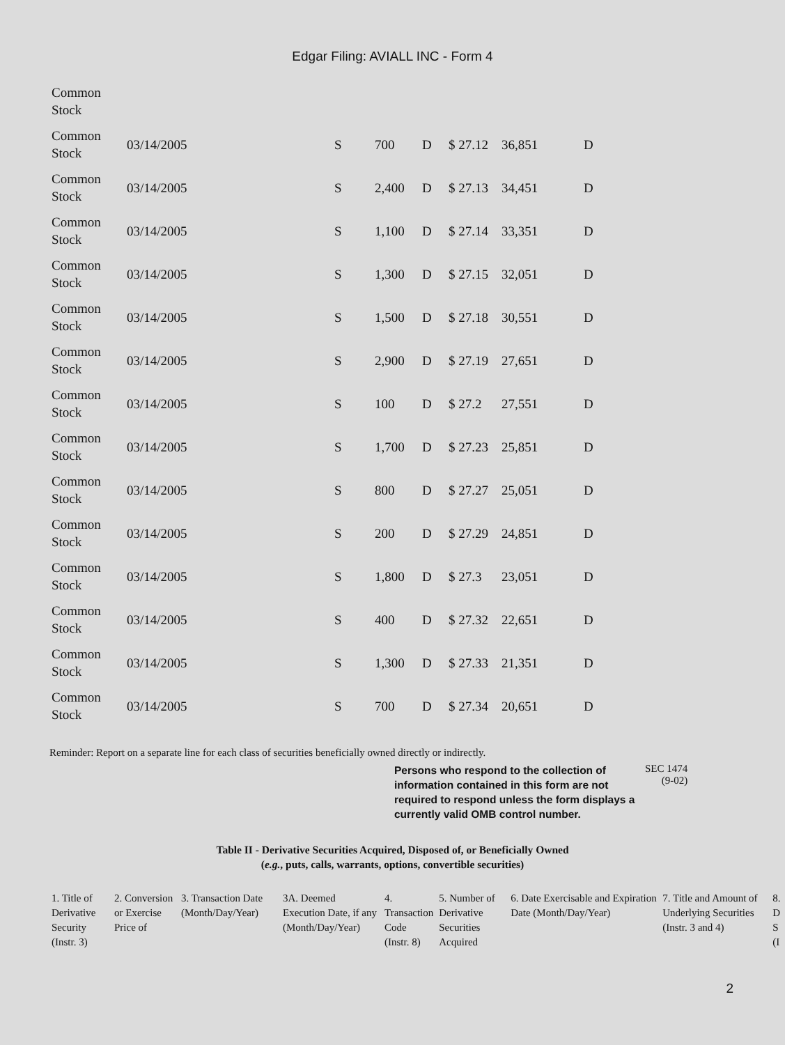Edgar Filing: AVIALL INC - Form 4
| Common Stock | | | | | | | |
| Common Stock | 03/14/2005 | S | 700 | D | $ 27.12 | 36,851 | D |
| Common Stock | 03/14/2005 | S | 2,400 | D | $ 27.13 | 34,451 | D |
| Common Stock | 03/14/2005 | S | 1,100 | D | $ 27.14 | 33,351 | D |
| Common Stock | 03/14/2005 | S | 1,300 | D | $ 27.15 | 32,051 | D |
| Common Stock | 03/14/2005 | S | 1,500 | D | $ 27.18 | 30,551 | D |
| Common Stock | 03/14/2005 | S | 2,900 | D | $ 27.19 | 27,651 | D |
| Common Stock | 03/14/2005 | S | 100 | D | $ 27.2 | 27,551 | D |
| Common Stock | 03/14/2005 | S | 1,700 | D | $ 27.23 | 25,851 | D |
| Common Stock | 03/14/2005 | S | 800 | D | $ 27.27 | 25,051 | D |
| Common Stock | 03/14/2005 | S | 200 | D | $ 27.29 | 24,851 | D |
| Common Stock | 03/14/2005 | S | 1,800 | D | $ 27.3 | 23,051 | D |
| Common Stock | 03/14/2005 | S | 400 | D | $ 27.32 | 22,651 | D |
| Common Stock | 03/14/2005 | S | 1,300 | D | $ 27.33 | 21,351 | D |
| Common Stock | 03/14/2005 | S | 700 | D | $ 27.34 | 20,651 | D |
Reminder: Report on a separate line for each class of securities beneficially owned directly or indirectly.
Persons who respond to the collection of information contained in this form are not required to respond unless the form displays a currently valid OMB control number.
SEC 1474
(9-02)
Table II - Derivative Securities Acquired, Disposed of, or Beneficially Owned
(e.g., puts, calls, warrants, options, convertible securities)
| 1. Title of Derivative Security (Instr. 3) | 2. Conversion or Exercise Price of | 3. Transaction Date (Month/Day/Year) | 3A. Deemed Execution Date, if any (Month/Day/Year) | 4. Transaction Code (Instr. 8) | 5. Number of Derivative Securities Acquired | 6. Date Exercisable and Expiration Date (Month/Day/Year) | 7. Title and Amount of Underlying Securities (Instr. 3 and 4) | 8. D S (I |
| --- | --- | --- | --- | --- | --- | --- | --- | --- |
2